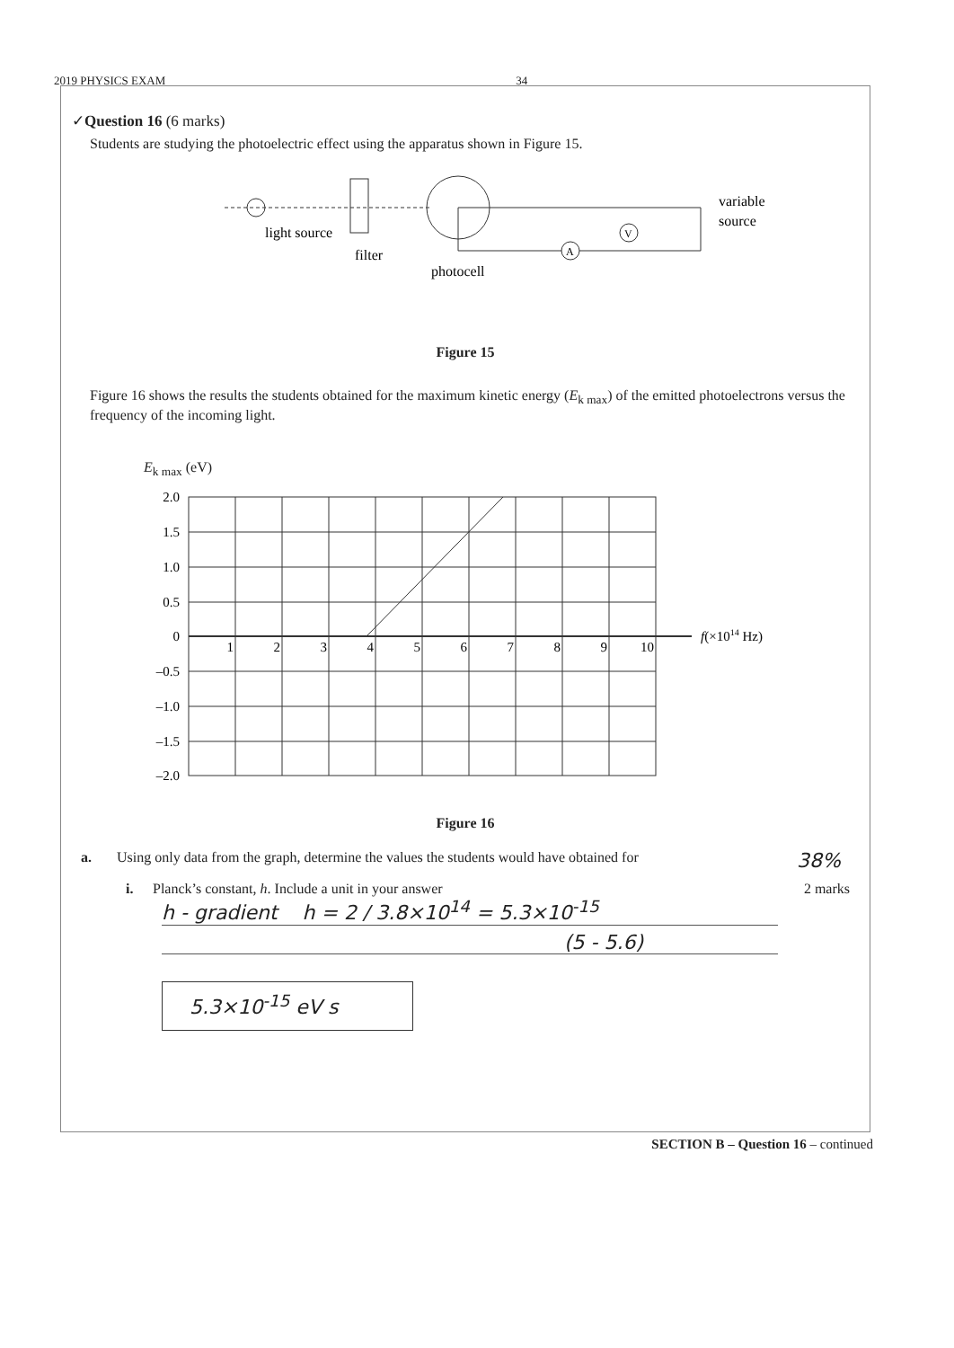2019 PHYSICS EXAM 34
✓Question 16 (6 marks)
Students are studying the photoelectric effect using the apparatus shown in Figure 15.
light source
filter
photocell
A
V
variable
source
Figure 15
Figure 16 shows the results the students obtained for the maximum kinetic energy (E<sub>k max</sub>) of the emitted photoelectrons versus the frequency of the incoming light.
E<sub>k max</sub> (eV)
2.0
1.5
1.0
0.5
0
–0.5
–1.0
–1.5
–2.0
1
2
3
4
5
6
7
8
9
10
f(×1014 Hz)
Figure 16
a. Using only data from the graph, determine the values the students would have obtained for 38%
i. Planck’s constant, h. Include a unit in your answer 2 marks
h - gradient h = 2 / 3.8×10<sup>14</sup> = 5.3×10<sup>-15</sup>
(5 - 5.6)
5.3×10<sup>-15</sup> eV s
SECTION B – Question 16 – continued